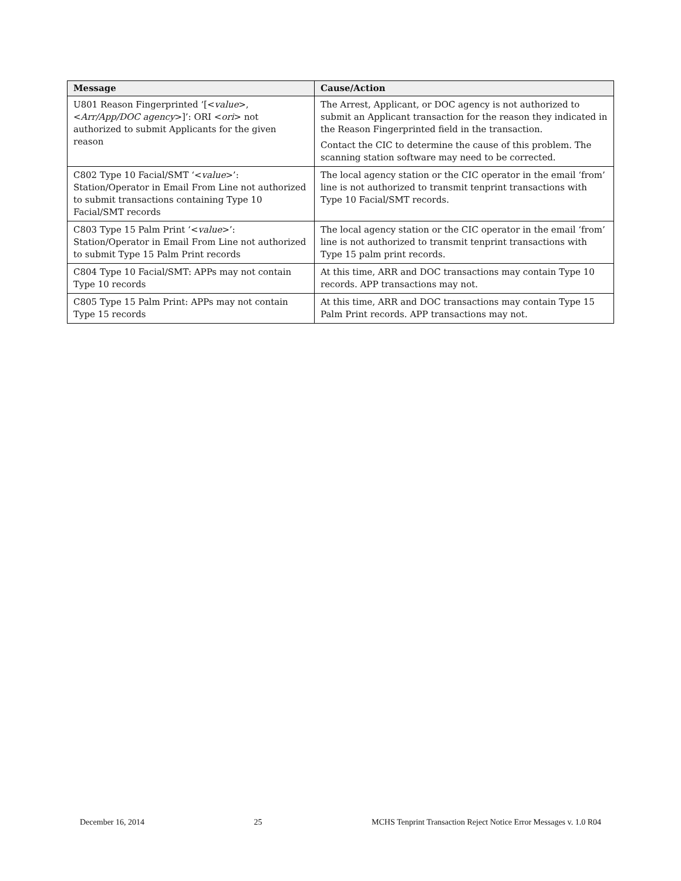| Message | Cause/Action |
| --- | --- |
| U801 Reason Fingerprinted ‘[< value >, < Arr/App/DOC agency >]’: ORI < ori > not authorized to submit Applicants for the given reason | The Arrest, Applicant, or DOC agency is not authorized to submit an Applicant transaction for the reason they indicated in the Reason Fingerprinted field in the transaction. Contact the CIC to determine the cause of this problem. The scanning station software may need to be corrected. |
| C802 Type 10 Facial/SMT ‘< value >’: Station/Operator in Email From Line not authorized to submit transactions containing Type 10 Facial/SMT records | The local agency station or the CIC operator in the email ‘from’ line is not authorized to transmit tenprint transactions with Type 10 Facial/SMT records. |
| C803 Type 15 Palm Print ‘< value >’: Station/Operator in Email From Line not authorized to submit Type 15 Palm Print records | The local agency station or the CIC operator in the email ‘from’ line is not authorized to transmit tenprint transactions with Type 15 palm print records. |
| C804 Type 10 Facial/SMT: APPs may not contain Type 10 records | At this time, ARR and DOC transactions may contain Type 10 records. APP transactions may not. |
| C805 Type 15 Palm Print: APPs may not contain Type 15 records | At this time, ARR and DOC transactions may contain Type 15 Palm Print records. APP transactions may not. |
December 16, 2014 25 MCHS Tenprint Transaction Reject Notice Error Messages v. 1.0 R04